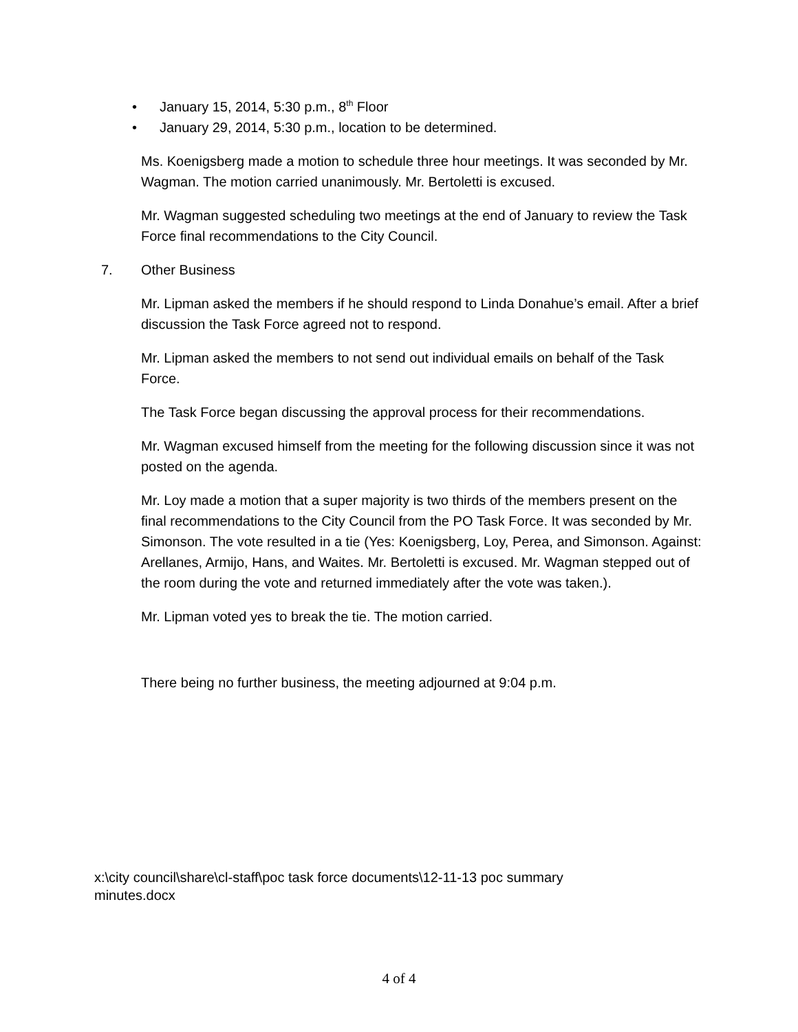• January 15, 2014, 5:30 p.m., 8<sup>th</sup> Floor
• January 29, 2014, 5:30 p.m., location to be determined.
Ms. Koenigsberg made a motion to schedule three hour meetings. It was seconded by Mr. Wagman. The motion carried unanimously. Mr. Bertoletti is excused.
Mr. Wagman suggested scheduling two meetings at the end of January to review the Task Force final recommendations to the City Council.
7. Other Business
Mr. Lipman asked the members if he should respond to Linda Donahue’s email. After a brief discussion the Task Force agreed not to respond.
Mr. Lipman asked the members to not send out individual emails on behalf of the Task Force.
The Task Force began discussing the approval process for their recommendations.
Mr. Wagman excused himself from the meeting for the following discussion since it was not posted on the agenda.
Mr. Loy made a motion that a super majority is two thirds of the members present on the final recommendations to the City Council from the PO Task Force. It was seconded by Mr. Simonson. The vote resulted in a tie (Yes: Koenigsberg, Loy, Perea, and Simonson. Against: Arellanes, Armijo, Hans, and Waites. Mr. Bertoletti is excused. Mr. Wagman stepped out of the room during the vote and returned immediately after the vote was taken.).
Mr. Lipman voted yes to break the tie. The motion carried.
There being no further business, the meeting adjourned at 9:04 p.m.
x:\city council\share\cl-staff\poc task force documents\12-11-13 poc summary minutes.docx
4 of 4